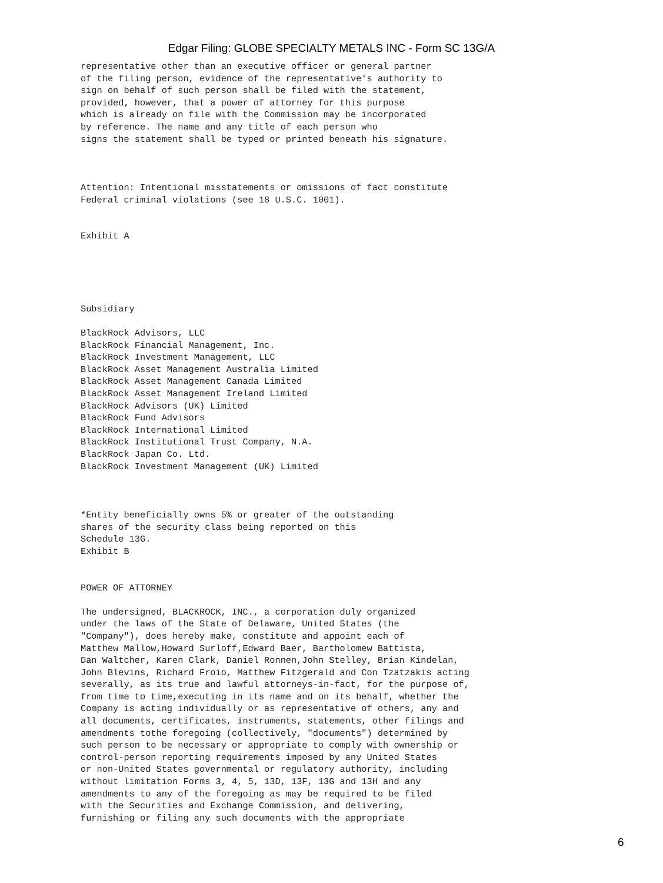Edgar Filing: GLOBE SPECIALTY METALS INC - Form SC 13G/A
representative other than an executive officer or general partner
of the filing person, evidence of the representative's authority to
sign on behalf of such person shall be filed with the statement,
provided, however, that a power of attorney for this purpose
which is already on file with the Commission may be incorporated
by reference. The name and any title of each person who
signs the statement shall be typed or printed beneath his signature.



Attention: Intentional misstatements or omissions of fact constitute
Federal criminal violations (see 18 U.S.C. 1001).


Exhibit A





Subsidiary

BlackRock Advisors, LLC
BlackRock Financial Management, Inc.
BlackRock Investment Management, LLC
BlackRock Asset Management Australia Limited
BlackRock Asset Management Canada Limited
BlackRock Asset Management Ireland Limited
BlackRock Advisors (UK) Limited
BlackRock Fund Advisors
BlackRock International Limited
BlackRock Institutional Trust Company, N.A.
BlackRock Japan Co. Ltd.
BlackRock Investment Management (UK) Limited



*Entity beneficially owns 5% or greater of the outstanding
shares of the security class being reported on this
Schedule 13G.
Exhibit B


POWER OF ATTORNEY

The undersigned, BLACKROCK, INC., a corporation duly organized
under the laws of the State of Delaware, United States (the
"Company"), does hereby make, constitute and appoint each of
Matthew Mallow,Howard Surloff,Edward Baer, Bartholomew Battista,
Dan Waltcher, Karen Clark, Daniel Ronnen,John Stelley, Brian Kindelan,
John Blevins, Richard Froio, Matthew Fitzgerald and Con Tzatzakis acting
severally, as its true and lawful attorneys-in-fact, for the purpose of,
from time to time,executing in its name and on its behalf, whether the
Company is acting individually or as representative of others, any and
all documents, certificates, instruments, statements, other filings and
amendments tothe foregoing (collectively, "documents") determined by
such person to be necessary or appropriate to comply with ownership or
control-person reporting requirements imposed by any United States
or non-United States governmental or regulatory authority, including
without limitation Forms 3, 4, 5, 13D, 13F, 13G and 13H and any
amendments to any of the foregoing as may be required to be filed
with the Securities and Exchange Commission, and delivering,
furnishing or filing any such documents with the appropriate
6